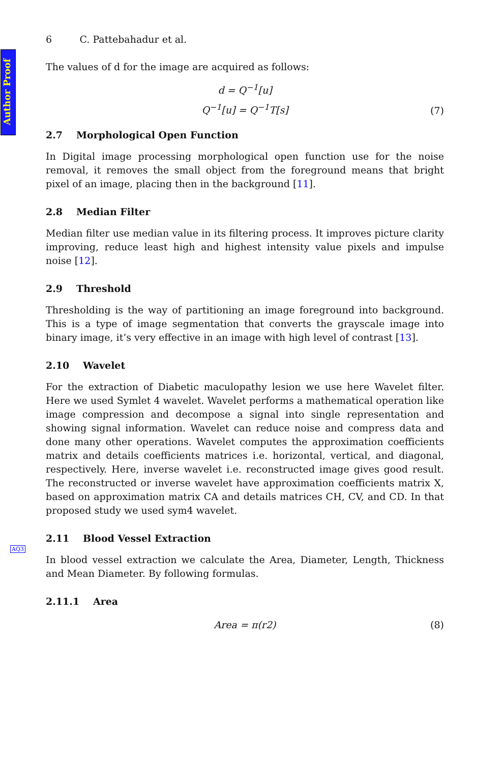Author Proof
AQ3
6 C. Pattebahadur et al.
The values of d for the image are acquired as follows:
d = Q<sup>−1</sup>[u]
Q<sup>−1</sup>[u] = Q<sup>−1</sup>T[s]
(7)
2.7 Morphological Open Function
In Digital image processing morphological open function use for the noise removal, it removes the small object from the foreground means that bright pixel of an image, placing then in the background [11].
2.8 Median Filter
Median filter use median value in its filtering process. It improves picture clarity improving, reduce least high and highest intensity value pixels and impulse noise [12].
2.9 Threshold
Thresholding is the way of partitioning an image foreground into background. This is a type of image segmentation that converts the grayscale image into binary image, it’s very effective in an image with high level of contrast [13].
2.10 Wavelet
For the extraction of Diabetic maculopathy lesion we use here Wavelet filter. Here we used Symlet 4 wavelet. Wavelet performs a mathematical operation like image compression and decompose a signal into single representation and showing signal information. Wavelet can reduce noise and compress data and done many other operations. Wavelet computes the approximation coefficients matrix and details coefficients matrices i.e. horizontal, vertical, and diagonal, respectively. Here, inverse wavelet i.e. reconstructed image gives good result. The reconstructed or inverse wavelet have approximation coefficients matrix X, based on approximation matrix CA and details matrices CH, CV, and CD. In that proposed study we used sym4 wavelet.
2.11 Blood Vessel Extraction
In blood vessel extraction we calculate the Area, Diameter, Length, Thickness and Mean Diameter. By following formulas.
2.11.1 Area
Area = π(r2)
(8)